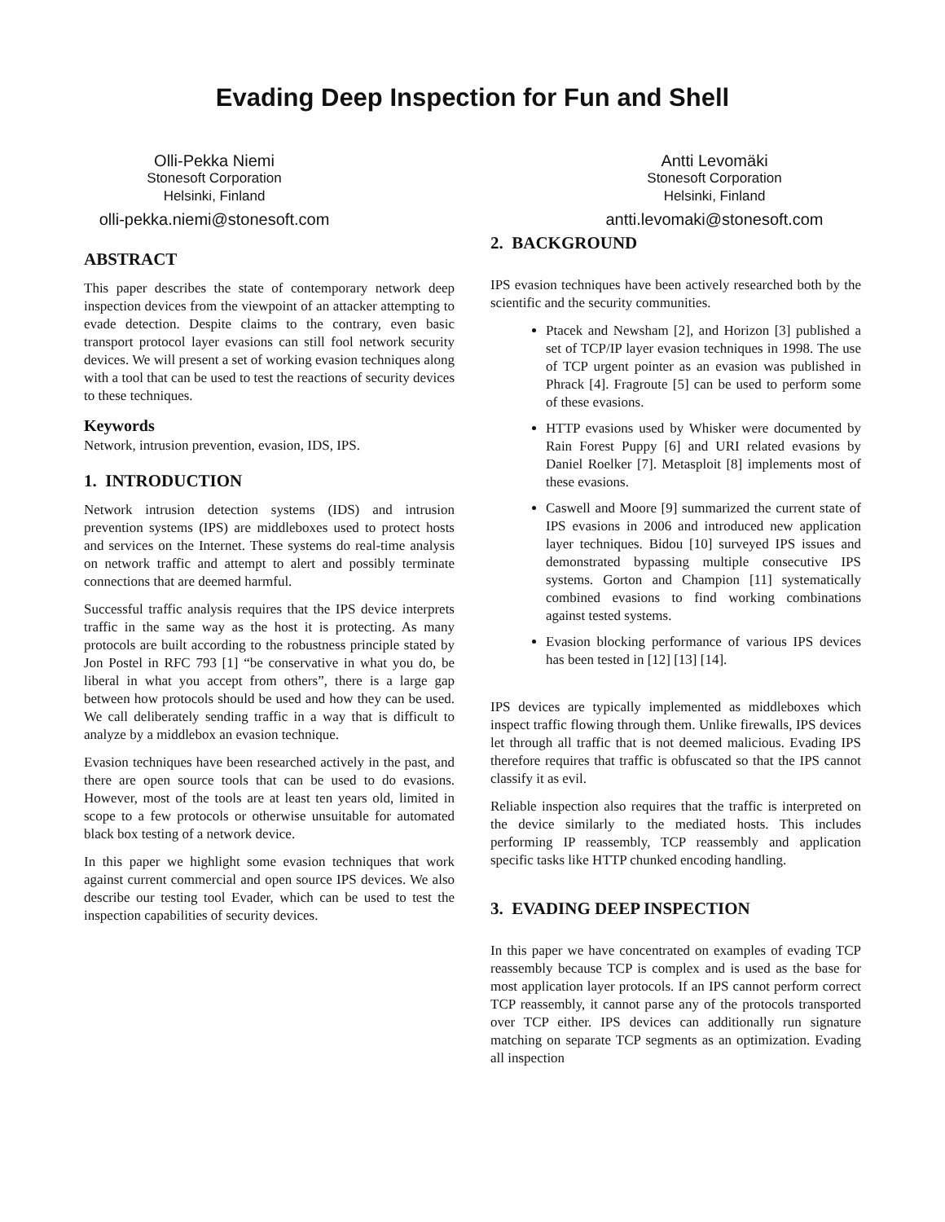Evading Deep Inspection for Fun and Shell
Olli-Pekka Niemi
Stonesoft Corporation
Helsinki, Finland
olli-pekka.niemi@stonesoft.com
ABSTRACT
This paper describes the state of contemporary network deep inspection devices from the viewpoint of an attacker attempting to evade detection. Despite claims to the contrary, even basic transport protocol layer evasions can still fool network security devices. We will present a set of working evasion techniques along with a tool that can be used to test the reactions of security devices to these techniques.
Keywords
Network, intrusion prevention, evasion, IDS, IPS.
1. INTRODUCTION
Network intrusion detection systems (IDS) and intrusion prevention systems (IPS) are middleboxes used to protect hosts and services on the Internet. These systems do real-time analysis on network traffic and attempt to alert and possibly terminate connections that are deemed harmful.
Successful traffic analysis requires that the IPS device interprets traffic in the same way as the host it is protecting. As many protocols are built according to the robustness principle stated by Jon Postel in RFC 793 [1] “be conservative in what you do, be liberal in what you accept from others”, there is a large gap between how protocols should be used and how they can be used. We call deliberately sending traffic in a way that is difficult to analyze by a middlebox an evasion technique.
Evasion techniques have been researched actively in the past, and there are open source tools that can be used to do evasions. However, most of the tools are at least ten years old, limited in scope to a few protocols or otherwise unsuitable for automated black box testing of a network device.
In this paper we highlight some evasion techniques that work against current commercial and open source IPS devices. We also describe our testing tool Evader, which can be used to test the inspection capabilities of security devices.
Antti Levomäki
Stonesoft Corporation
Helsinki, Finland
antti.levomaki@stonesoft.com
2. BACKGROUND
IPS evasion techniques have been actively researched both by the scientific and the security communities.
Ptacek and Newsham [2], and Horizon [3] published a set of TCP/IP layer evasion techniques in 1998. The use of TCP urgent pointer as an evasion was published in Phrack [4]. Fragroute [5] can be used to perform some of these evasions.
HTTP evasions used by Whisker were documented by Rain Forest Puppy [6] and URI related evasions by Daniel Roelker [7]. Metasploit [8] implements most of these evasions.
Caswell and Moore [9] summarized the current state of IPS evasions in 2006 and introduced new application layer techniques. Bidou [10] surveyed IPS issues and demonstrated bypassing multiple consecutive IPS systems. Gorton and Champion [11] systematically combined evasions to find working combinations against tested systems.
Evasion blocking performance of various IPS devices has been tested in [12] [13] [14].
IPS devices are typically implemented as middleboxes which inspect traffic flowing through them. Unlike firewalls, IPS devices let through all traffic that is not deemed malicious. Evading IPS therefore requires that traffic is obfuscated so that the IPS cannot classify it as evil.
Reliable inspection also requires that the traffic is interpreted on the device similarly to the mediated hosts. This includes performing IP reassembly, TCP reassembly and application specific tasks like HTTP chunked encoding handling.
3. EVADING DEEP INSPECTION
In this paper we have concentrated on examples of evading TCP reassembly because TCP is complex and is used as the base for most application layer protocols. If an IPS cannot perform correct TCP reassembly, it cannot parse any of the protocols transported over TCP either. IPS devices can additionally run signature matching on separate TCP segments as an optimization. Evading all inspection